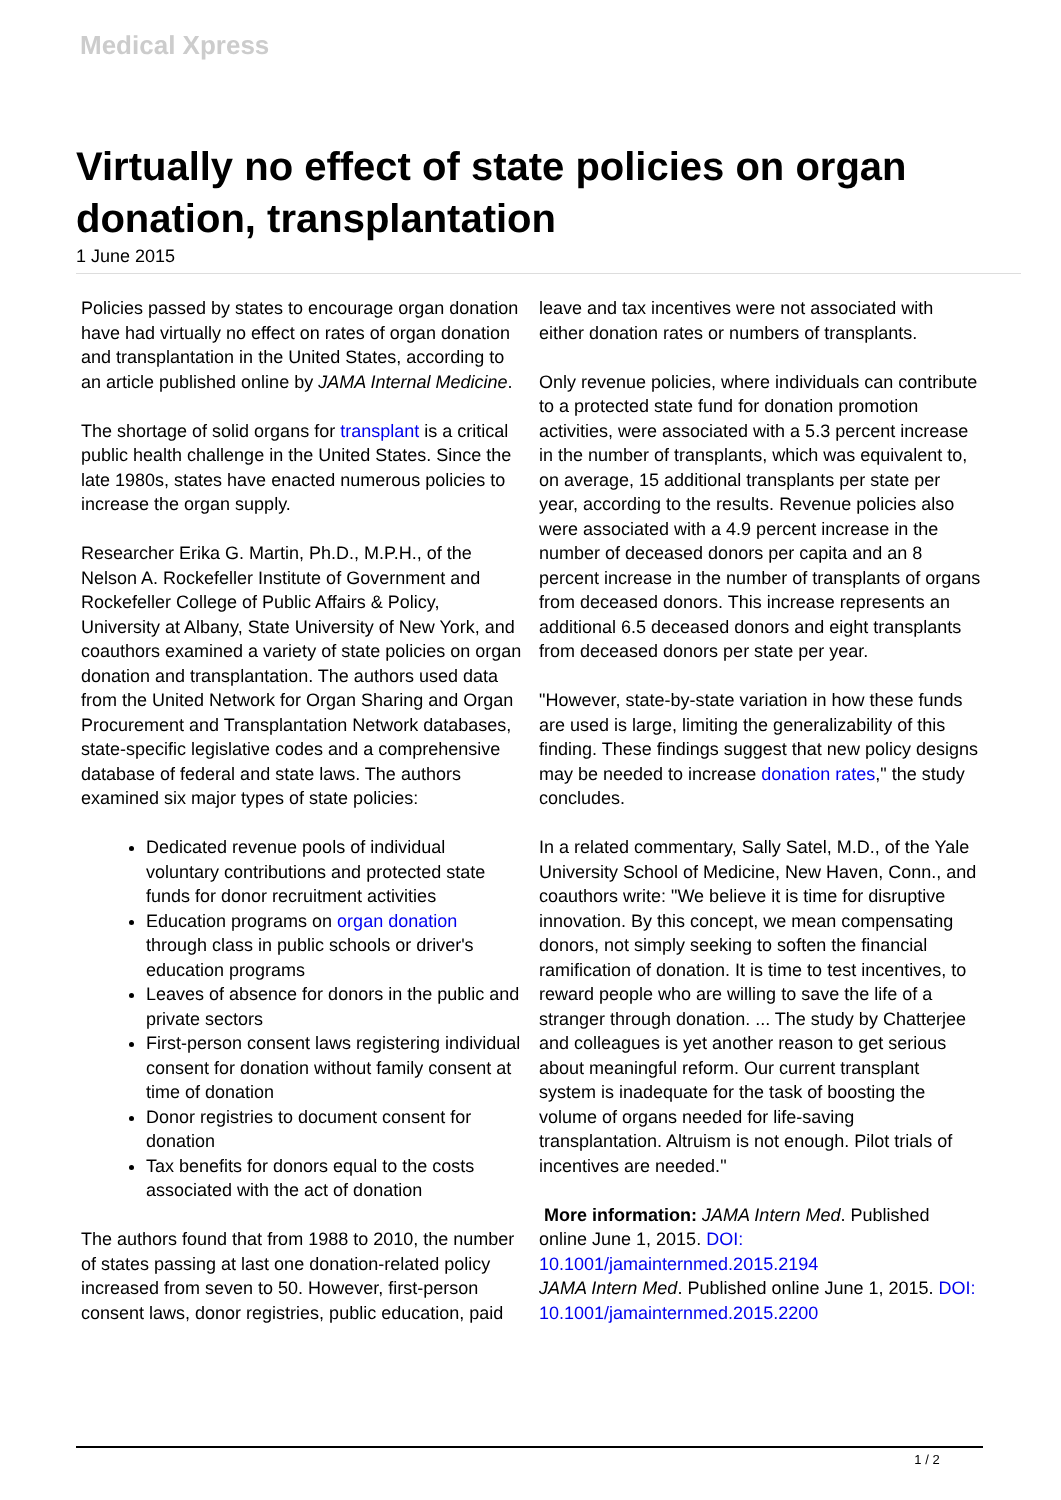Medical Xpress
Virtually no effect of state policies on organ donation, transplantation
1 June 2015
Policies passed by states to encourage organ donation have had virtually no effect on rates of organ donation and transplantation in the United States, according to an article published online by JAMA Internal Medicine.
The shortage of solid organs for transplant is a critical public health challenge in the United States. Since the late 1980s, states have enacted numerous policies to increase the organ supply.
Researcher Erika G. Martin, Ph.D., M.P.H., of the Nelson A. Rockefeller Institute of Government and Rockefeller College of Public Affairs & Policy, University at Albany, State University of New York, and coauthors examined a variety of state policies on organ donation and transplantation. The authors used data from the United Network for Organ Sharing and Organ Procurement and Transplantation Network databases, state-specific legislative codes and a comprehensive database of federal and state laws. The authors examined six major types of state policies:
Dedicated revenue pools of individual voluntary contributions and protected state funds for donor recruitment activities
Education programs on organ donation through class in public schools or driver's education programs
Leaves of absence for donors in the public and private sectors
First-person consent laws registering individual consent for donation without family consent at time of donation
Donor registries to document consent for donation
Tax benefits for donors equal to the costs associated with the act of donation
The authors found that from 1988 to 2010, the number of states passing at last one donation-related policy increased from seven to 50. However, first-person consent laws, donor registries, public education, paid leave and tax incentives were not associated with either donation rates or numbers of transplants.
Only revenue policies, where individuals can contribute to a protected state fund for donation promotion activities, were associated with a 5.3 percent increase in the number of transplants, which was equivalent to, on average, 15 additional transplants per state per year, according to the results. Revenue policies also were associated with a 4.9 percent increase in the number of deceased donors per capita and an 8 percent increase in the number of transplants of organs from deceased donors. This increase represents an additional 6.5 deceased donors and eight transplants from deceased donors per state per year.
"However, state-by-state variation in how these funds are used is large, limiting the generalizability of this finding. These findings suggest that new policy designs may be needed to increase donation rates," the study concludes.
In a related commentary, Sally Satel, M.D., of the Yale University School of Medicine, New Haven, Conn., and coauthors write: "We believe it is time for disruptive innovation. By this concept, we mean compensating donors, not simply seeking to soften the financial ramification of donation. It is time to test incentives, to reward people who are willing to save the life of a stranger through donation. ... The study by Chatterjee and colleagues is yet another reason to get serious about meaningful reform. Our current transplant system is inadequate for the task of boosting the volume of organs needed for life-saving transplantation. Altruism is not enough. Pilot trials of incentives are needed."
More information: JAMA Intern Med. Published online June 1, 2015. DOI: 10.1001/jamainternmed.2015.2194
JAMA Intern Med. Published online June 1, 2015. DOI: 10.1001/jamainternmed.2015.2200
1 / 2